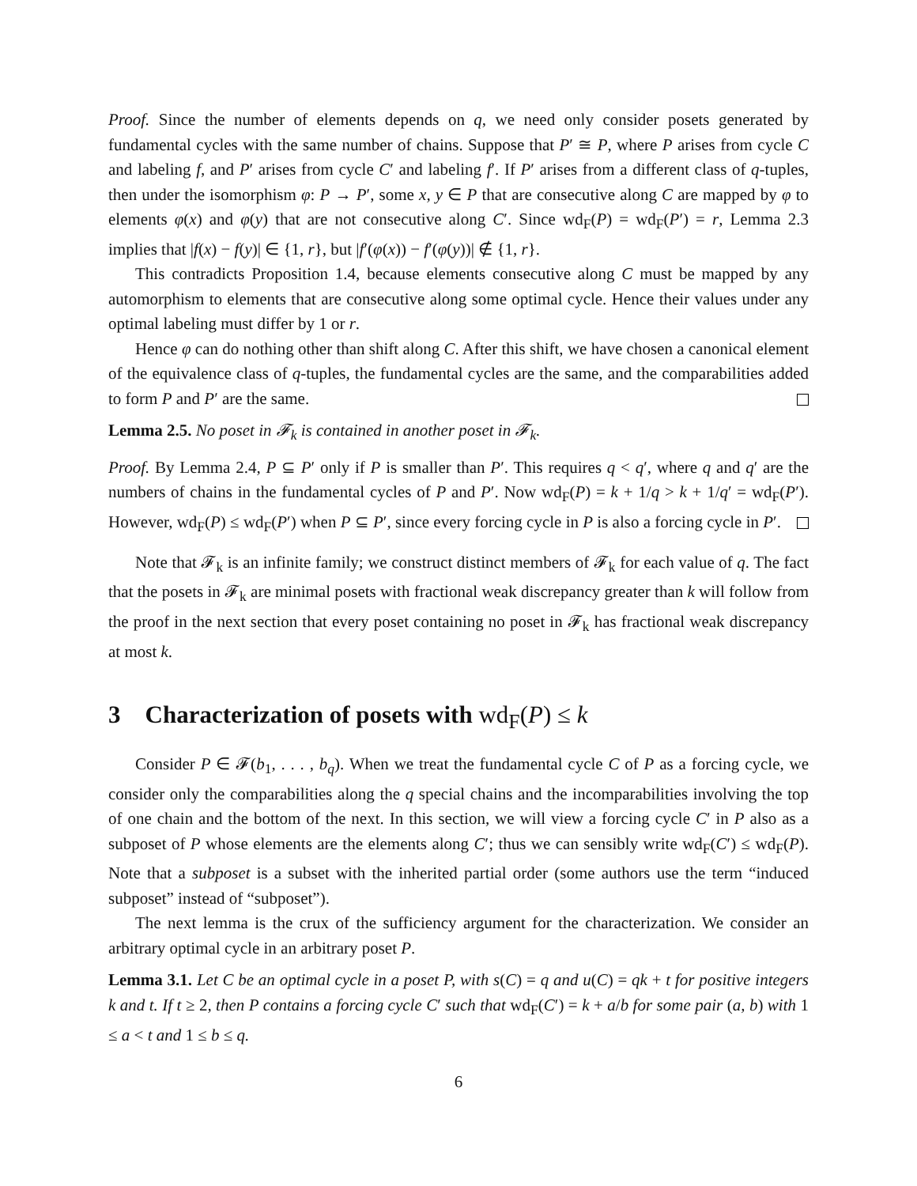Proof. Since the number of elements depends on q, we need only consider posets generated by fundamental cycles with the same number of chains. Suppose that P′ ≅ P, where P arises from cycle C and labeling f, and P′ arises from cycle C′ and labeling f′. If P′ arises from a different class of q-tuples, then under the isomorphism φ: P → P′, some x, y ∈ P that are consecutive along C are mapped by φ to elements φ(x) and φ(y) that are not consecutive along C′. Since wd<sub>F</sub>(P) = wd<sub>F</sub>(P′) = r, Lemma 2.3 implies that |f(x) − f(y)| ∈ {1, r}, but |f′(φ(x)) − f′(φ(y))| ∉ {1, r}.
This contradicts Proposition 1.4, because elements consecutive along C must be mapped by any automorphism to elements that are consecutive along some optimal cycle. Hence their values under any optimal labeling must differ by 1 or r.
Hence φ can do nothing other than shift along C. After this shift, we have chosen a canonical element of the equivalence class of q-tuples, the fundamental cycles are the same, and the comparabilities added to form P and P′ are the same.
Lemma 2.5. No poset in 𝓕<sub>k</sub> is contained in another poset in 𝓕<sub>k</sub>.
Proof. By Lemma 2.4, P ⊆ P′ only if P is smaller than P′. This requires q < q′, where q and q′ are the numbers of chains in the fundamental cycles of P and P′. Now wd<sub>F</sub>(P) = k + 1/q > k + 1/q′ = wd<sub>F</sub>(P′). However, wd<sub>F</sub>(P) ≤ wd<sub>F</sub>(P′) when P ⊆ P′, since every forcing cycle in P is also a forcing cycle in P′.
Note that 𝓕<sub>k</sub> is an infinite family; we construct distinct members of 𝓕<sub>k</sub> for each value of q. The fact that the posets in 𝓕<sub>k</sub> are minimal posets with fractional weak discrepancy greater than k will follow from the proof in the next section that every poset containing no poset in 𝓕<sub>k</sub> has fractional weak discrepancy at most k.
3 Characterization of posets with wd<sub>F</sub>(P) ≤ k
Consider P ∈ 𝓕(b<sub>1</sub>, . . . , b<sub>q</sub>). When we treat the fundamental cycle C of P as a forcing cycle, we consider only the comparabilities along the q special chains and the incomparabilities involving the top of one chain and the bottom of the next. In this section, we will view a forcing cycle C′ in P also as a subposet of P whose elements are the elements along C′; thus we can sensibly write wd<sub>F</sub>(C′) ≤ wd<sub>F</sub>(P). Note that a subposet is a subset with the inherited partial order (some authors use the term “induced subposet” instead of “subposet”).
The next lemma is the crux of the sufficiency argument for the characterization. We consider an arbitrary optimal cycle in an arbitrary poset P.
Lemma 3.1. Let C be an optimal cycle in a poset P, with s(C) = q and u(C) = qk + t for positive integers k and t. If t ≥ 2, then P contains a forcing cycle C′ such that wd<sub>F</sub>(C′) = k + a/b for some pair (a, b) with 1 ≤ a < t and 1 ≤ b ≤ q.
6